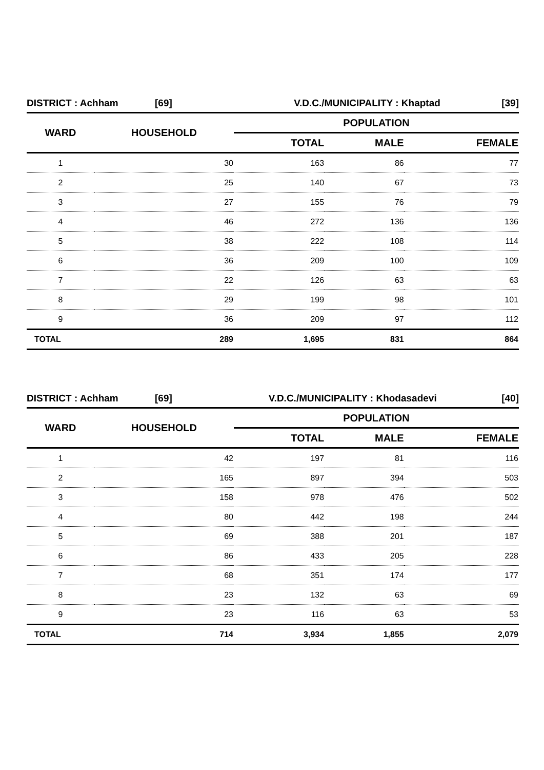| DISTRICT : Achham | [69] | V.D.C./MUNICIPALITY : Khaptad | [39] |
| WARD | HOUSEHOLD | POPULATION | | |
| --- | --- | --- | --- | --- |
| | | TOTAL | MALE | FEMALE |
| 1 | 30 | 163 | 86 | 77 |
| 2 | 25 | 140 | 67 | 73 |
| 3 | 27 | 155 | 76 | 79 |
| 4 | 46 | 272 | 136 | 136 |
| 5 | 38 | 222 | 108 | 114 |
| 6 | 36 | 209 | 100 | 109 |
| 7 | 22 | 126 | 63 | 63 |
| 8 | 29 | 199 | 98 | 101 |
| 9 | 36 | 209 | 97 | 112 |
| TOTAL | 289 | 1,695 | 831 | 864 |
| DISTRICT : Achham | [69] | V.D.C./MUNICIPALITY : Khodasadevi | [40] |
| WARD | HOUSEHOLD | POPULATION | | |
| --- | --- | --- | --- | --- |
| | | TOTAL | MALE | FEMALE |
| 1 | 42 | 197 | 81 | 116 |
| 2 | 165 | 897 | 394 | 503 |
| 3 | 158 | 978 | 476 | 502 |
| 4 | 80 | 442 | 198 | 244 |
| 5 | 69 | 388 | 201 | 187 |
| 6 | 86 | 433 | 205 | 228 |
| 7 | 68 | 351 | 174 | 177 |
| 8 | 23 | 132 | 63 | 69 |
| 9 | 23 | 116 | 63 | 53 |
| TOTAL | 714 | 3,934 | 1,855 | 2,079 |